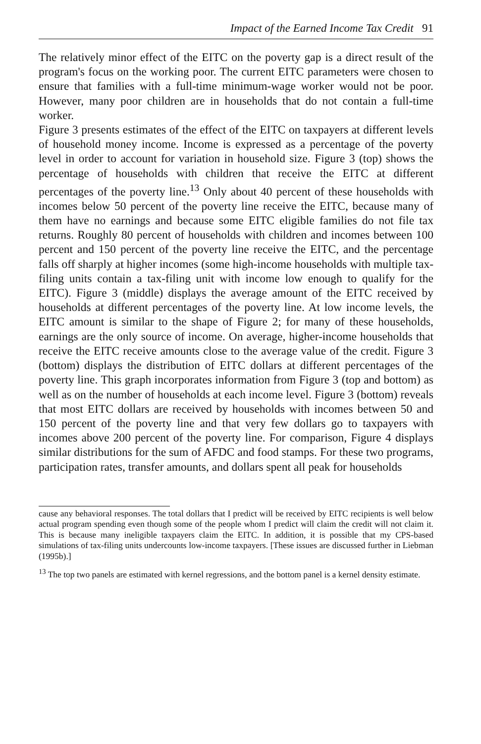Impact of the Earned Income Tax Credit 91
The relatively minor effect of the EITC on the poverty gap is a direct result of the program's focus on the working poor. The current EITC parameters were chosen to ensure that families with a full-time minimum-wage worker would not be poor. However, many poor children are in households that do not contain a full-time worker.
Figure 3 presents estimates of the effect of the EITC on taxpayers at different levels of household money income. Income is expressed as a percentage of the poverty level in order to account for variation in household size. Figure 3 (top) shows the percentage of households with children that receive the EITC at different percentages of the poverty line.<sup>13</sup> Only about 40 percent of these households with incomes below 50 percent of the poverty line receive the EITC, because many of them have no earnings and because some EITC eligible families do not file tax returns. Roughly 80 percent of households with children and incomes between 100 percent and 150 percent of the poverty line receive the EITC, and the percentage falls off sharply at higher incomes (some high-income households with multiple tax-filing units contain a tax-filing unit with income low enough to qualify for the EITC). Figure 3 (middle) displays the average amount of the EITC received by households at different percentages of the poverty line. At low income levels, the EITC amount is similar to the shape of Figure 2; for many of these households, earnings are the only source of income. On average, higher-income households that receive the EITC receive amounts close to the average value of the credit. Figure 3 (bottom) displays the distribution of EITC dollars at different percentages of the poverty line. This graph incorporates information from Figure 3 (top and bottom) as well as on the number of households at each income level. Figure 3 (bottom) reveals that most EITC dollars are received by households with incomes between 50 and 150 percent of the poverty line and that very few dollars go to taxpayers with incomes above 200 percent of the poverty line. For comparison, Figure 4 displays similar distributions for the sum of AFDC and food stamps. For these two programs, participation rates, transfer amounts, and dollars spent all peak for households
cause any behavioral responses. The total dollars that I predict will be received by EITC recipients is well below actual program spending even though some of the people whom I predict will claim the credit will not claim it. This is because many ineligible taxpayers claim the EITC. In addition, it is possible that my CPS-based simulations of tax-filing units undercounts low-income taxpayers. [These issues are discussed further in Liebman (1995b).]
<sup>13</sup> The top two panels are estimated with kernel regressions, and the bottom panel is a kernel density estimate.